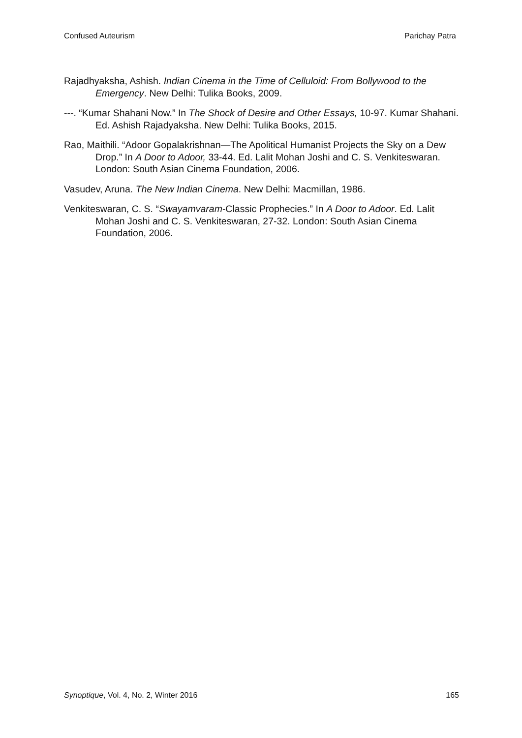Confused Auteurism Parichay Patra
Rajadhyaksha, Ashish. Indian Cinema in the Time of Celluloid: From Bollywood to the Emergency. New Delhi: Tulika Books, 2009.
---. “Kumar Shahani Now.” In The Shock of Desire and Other Essays, 10-97. Kumar Shahani. Ed. Ashish Rajadyaksha. New Delhi: Tulika Books, 2015.
Rao, Maithili. “Adoor Gopalakrishnan—The Apolitical Humanist Projects the Sky on a Dew Drop.” In A Door to Adoor, 33-44. Ed. Lalit Mohan Joshi and C. S. Venkiteswaran. London: South Asian Cinema Foundation, 2006.
Vasudev, Aruna. The New Indian Cinema. New Delhi: Macmillan, 1986.
Venkiteswaran, C. S. “Swayamvaram-Classic Prophecies.” In A Door to Adoor. Ed. Lalit Mohan Joshi and C. S. Venkiteswaran, 27-32. London: South Asian Cinema Foundation, 2006.
Synoptique, Vol. 4, No. 2, Winter 2016 165